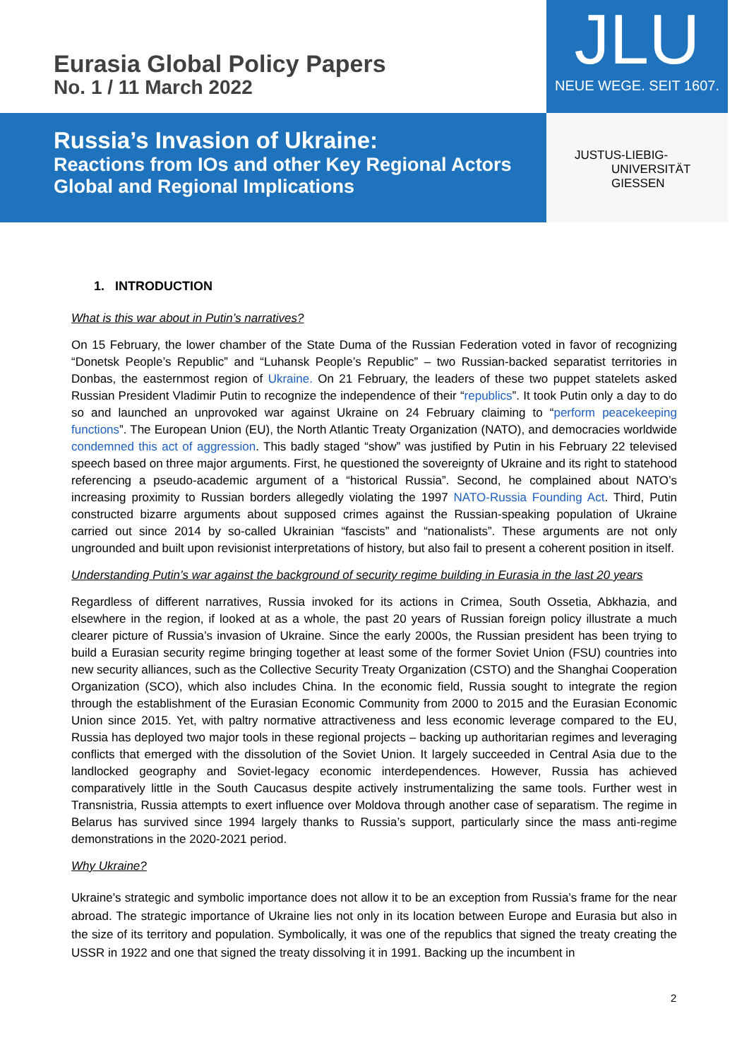Eurasia Global Policy Papers
No. 1 / 11 March 2022
JLU
NEUE WEGE. SEIT 1607.
Russia’s Invasion of Ukraine:
Reactions from IOs and other Key Regional Actors
Global and Regional Implications
JUSTUS-LIEBIG-
UNIVERSITÄT
GIESSEN
1. INTRODUCTION
What is this war about in Putin’s narratives?
On 15 February, the lower chamber of the State Duma of the Russian Federation voted in favor of recognizing “Donetsk People’s Republic” and “Luhansk People’s Republic” – two Russian-backed separatist territories in Donbas, the easternmost region of Ukraine. On 21 February, the leaders of these two puppet statelets asked Russian President Vladimir Putin to recognize the independence of their “republics”. It took Putin only a day to do so and launched an unprovoked war against Ukraine on 24 February claiming to “perform peacekeeping functions”. The European Union (EU), the North Atlantic Treaty Organization (NATO), and democracies worldwide condemned this act of aggression. This badly staged “show” was justified by Putin in his February 22 televised speech based on three major arguments. First, he questioned the sovereignty of Ukraine and its right to statehood referencing a pseudo-academic argument of a “historical Russia”. Second, he complained about NATO’s increasing proximity to Russian borders allegedly violating the 1997 NATO-Russia Founding Act. Third, Putin constructed bizarre arguments about supposed crimes against the Russian-speaking population of Ukraine carried out since 2014 by so-called Ukrainian “fascists” and “nationalists”. These arguments are not only ungrounded and built upon revisionist interpretations of history, but also fail to present a coherent position in itself.
Understanding Putin’s war against the background of security regime building in Eurasia in the last 20 years
Regardless of different narratives, Russia invoked for its actions in Crimea, South Ossetia, Abkhazia, and elsewhere in the region, if looked at as a whole, the past 20 years of Russian foreign policy illustrate a much clearer picture of Russia’s invasion of Ukraine. Since the early 2000s, the Russian president has been trying to build a Eurasian security regime bringing together at least some of the former Soviet Union (FSU) countries into new security alliances, such as the Collective Security Treaty Organization (CSTO) and the Shanghai Cooperation Organization (SCO), which also includes China. In the economic field, Russia sought to integrate the region through the establishment of the Eurasian Economic Community from 2000 to 2015 and the Eurasian Economic Union since 2015. Yet, with paltry normative attractiveness and less economic leverage compared to the EU, Russia has deployed two major tools in these regional projects – backing up authoritarian regimes and leveraging conflicts that emerged with the dissolution of the Soviet Union. It largely succeeded in Central Asia due to the landlocked geography and Soviet-legacy economic interdependences. However, Russia has achieved comparatively little in the South Caucasus despite actively instrumentalizing the same tools. Further west in Transnistria, Russia attempts to exert influence over Moldova through another case of separatism. The regime in Belarus has survived since 1994 largely thanks to Russia’s support, particularly since the mass anti-regime demonstrations in the 2020-2021 period.
Why Ukraine?
Ukraine’s strategic and symbolic importance does not allow it to be an exception from Russia’s frame for the near abroad. The strategic importance of Ukraine lies not only in its location between Europe and Eurasia but also in the size of its territory and population. Symbolically, it was one of the republics that signed the treaty creating the USSR in 1922 and one that signed the treaty dissolving it in 1991. Backing up the incumbent in
2